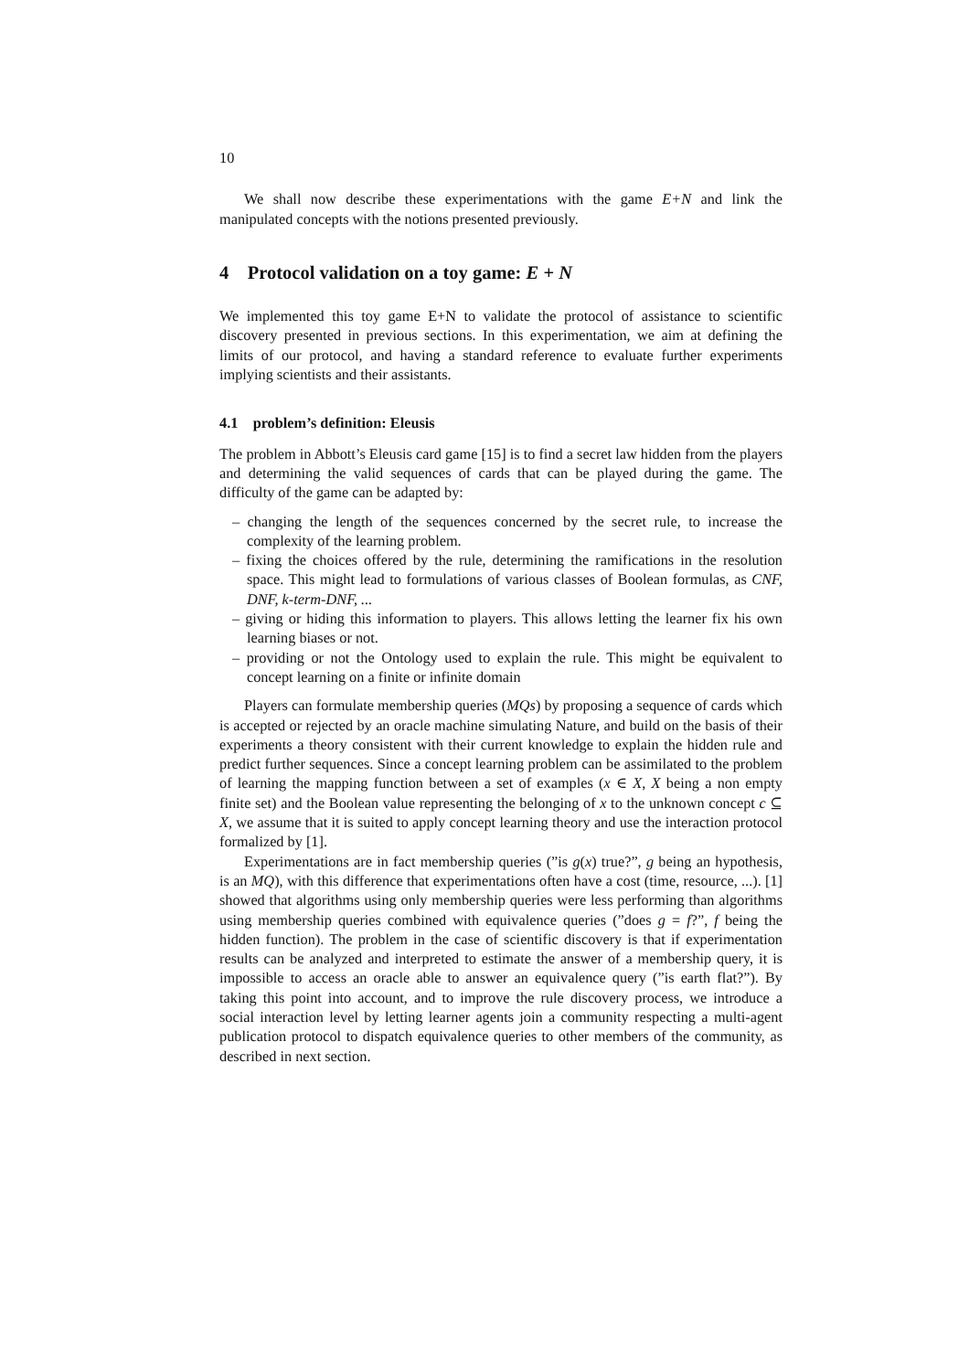10
We shall now describe these experimentations with the game E+N and link the manipulated concepts with the notions presented previously.
4 Protocol validation on a toy game: E + N
We implemented this toy game E+N to validate the protocol of assistance to scientific discovery presented in previous sections. In this experimentation, we aim at defining the limits of our protocol, and having a standard reference to evaluate further experiments implying scientists and their assistants.
4.1 problem’s definition: Eleusis
The problem in Abbott’s Eleusis card game [15] is to find a secret law hidden from the players and determining the valid sequences of cards that can be played during the game. The difficulty of the game can be adapted by:
– changing the length of the sequences concerned by the secret rule, to increase the complexity of the learning problem.
– fixing the choices offered by the rule, determining the ramifications in the resolution space. This might lead to formulations of various classes of Boolean formulas, as CNF, DNF, k-term-DNF, ...
– giving or hiding this information to players. This allows letting the learner fix his own learning biases or not.
– providing or not the Ontology used to explain the rule. This might be equivalent to concept learning on a finite or infinite domain
Players can formulate membership queries (MQs) by proposing a sequence of cards which is accepted or rejected by an oracle machine simulating Nature, and build on the basis of their experiments a theory consistent with their current knowledge to explain the hidden rule and predict further sequences. Since a concept learning problem can be assimilated to the problem of learning the mapping function between a set of examples (x ∈ X, X being a non empty finite set) and the Boolean value representing the belonging of x to the unknown concept c ⊆ X, we assume that it is suited to apply concept learning theory and use the interaction protocol formalized by [1].
Experimentations are in fact membership queries (”is g(x) true?”, g being an hypothesis, is an MQ), with this difference that experimentations often have a cost (time, resource, ...). [1] showed that algorithms using only membership queries were less performing than algorithms using membership queries combined with equivalence queries (”does g = f?”, f being the hidden function). The problem in the case of scientific discovery is that if experimentation results can be analyzed and interpreted to estimate the answer of a membership query, it is impossible to access an oracle able to answer an equivalence query (”is earth flat?”). By taking this point into account, and to improve the rule discovery process, we introduce a social interaction level by letting learner agents join a community respecting a multi-agent publication protocol to dispatch equivalence queries to other members of the community, as described in next section.